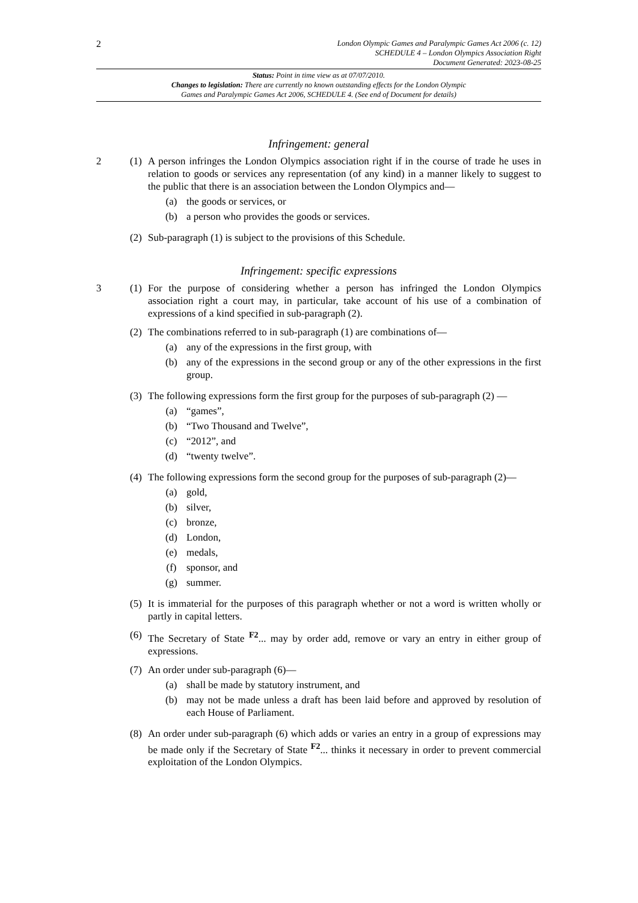2
London Olympic Games and Paralympic Games Act 2006 (c. 12)
SCHEDULE 4 – London Olympics Association Right
Document Generated: 2023-08-25
Status: Point in time view as at 07/07/2010.
Changes to legislation: There are currently no known outstanding effects for the London Olympic
Games and Paralympic Games Act 2006, SCHEDULE 4. (See end of Document for details)
Infringement: general
2 (1)
A person infringes the London Olympics association right if in the course of trade he uses in relation to goods or services any representation (of any kind) in a manner likely to suggest to the public that there is an association between the London Olympics and—
(a) the goods or services, or
(b) a person who provides the goods or services.
(2)
Sub-paragraph (1) is subject to the provisions of this Schedule.
Infringement: specific expressions
3 (1)
For the purpose of considering whether a person has infringed the London Olympics association right a court may, in particular, take account of his use of a combination of expressions of a kind specified in sub-paragraph (2).
(2)
The combinations referred to in sub-paragraph (1) are combinations of—
(a) any of the expressions in the first group, with
(b) any of the expressions in the second group or any of the other expressions in the first group.
(3)
The following expressions form the first group for the purposes of sub-paragraph (2) —
(a) “games”,
(b) “Two Thousand and Twelve”,
(c) “2012”, and
(d) “twenty twelve”.
(4)
The following expressions form the second group for the purposes of sub-paragraph (2)—
(a) gold,
(b) silver,
(c) bronze,
(d) London,
(e) medals,
(f) sponsor, and
(g) summer.
(5)
It is immaterial for the purposes of this paragraph whether or not a word is written wholly or partly in capital letters.
(6)
The Secretary of State <sup>F2</sup>... may by order add, remove or vary an entry in either group of expressions.
(7)
An order under sub-paragraph (6)—
(a) shall be made by statutory instrument, and
(b) may not be made unless a draft has been laid before and approved by resolution of each House of Parliament.
(8)
An order under sub-paragraph (6) which adds or varies an entry in a group of expressions may be made only if the Secretary of State <sup>F2</sup>... thinks it necessary in order to prevent commercial exploitation of the London Olympics.